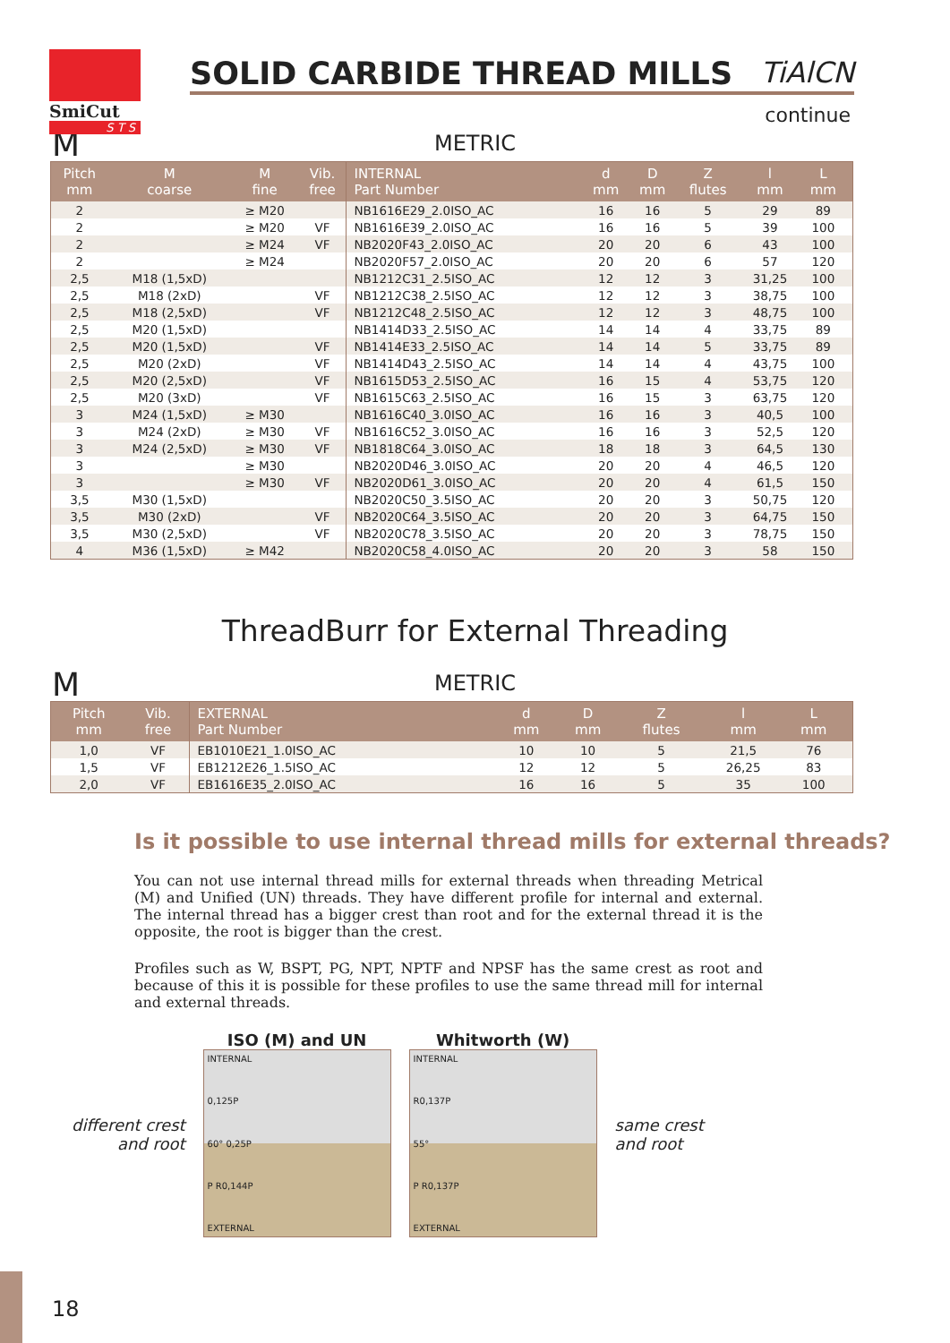SmiCut
S T S
SOLID CARBIDE THREAD MILLS TiAlCN
continue
M
METRIC
| Pitch mm | M coarse | M fine | Vib. free | INTERNAL Part Number | d mm | D mm | Z flutes | l mm | L mm | |
| --- | --- | --- | --- | --- | --- | --- | --- | --- | --- | --- |
| 2 | | ≥ M20 | | NB1616E29_2.0ISO_AC | 16 | 16 | 5 | 29 | 89 | |
| 2 | | ≥ M20 | VF | NB1616E39_2.0ISO_AC | 16 | 16 | 5 | 39 | 100 | |
| 2 | | ≥ M24 | VF | NB2020F43_2.0ISO_AC | 20 | 20 | 6 | 43 | 100 | |
| 2 | | ≥ M24 | | NB2020F57_2.0ISO_AC | 20 | 20 | 6 | 57 | 120 | |
| 2,5 | M18 (1,5xD) | | | NB1212C31_2.5ISO_AC | 12 | 12 | 3 | 31,25 | 100 | |
| 2,5 | M18 (2xD) | | VF | NB1212C38_2.5ISO_AC | 12 | 12 | 3 | 38,75 | 100 | |
| 2,5 | M18 (2,5xD) | | VF | NB1212C48_2.5ISO_AC | 12 | 12 | 3 | 48,75 | 100 | |
| 2,5 | M20 (1,5xD) | | | NB1414D33_2.5ISO_AC | 14 | 14 | 4 | 33,75 | 89 | |
| 2,5 | M20 (1,5xD) | | VF | NB1414E33_2.5ISO_AC | 14 | 14 | 5 | 33,75 | 89 | |
| 2,5 | M20 (2xD) | | VF | NB1414D43_2.5ISO_AC | 14 | 14 | 4 | 43,75 | 100 | |
| 2,5 | M20 (2,5xD) | | VF | NB1615D53_2.5ISO_AC | 16 | 15 | 4 | 53,75 | 120 | |
| 2,5 | M20 (3xD) | | VF | NB1615C63_2.5ISO_AC | 16 | 15 | 3 | 63,75 | 120 | |
| 3 | M24 (1,5xD) | ≥ M30 | | NB1616C40_3.0ISO_AC | 16 | 16 | 3 | 40,5 | 100 | |
| 3 | M24 (2xD) | ≥ M30 | VF | NB1616C52_3.0ISO_AC | 16 | 16 | 3 | 52,5 | 120 | |
| 3 | M24 (2,5xD) | ≥ M30 | VF | NB1818C64_3.0ISO_AC | 18 | 18 | 3 | 64,5 | 130 | |
| 3 | | ≥ M30 | | NB2020D46_3.0ISO_AC | 20 | 20 | 4 | 46,5 | 120 | |
| 3 | | ≥ M30 | VF | NB2020D61_3.0ISO_AC | 20 | 20 | 4 | 61,5 | 150 | |
| 3,5 | M30 (1,5xD) | | | NB2020C50_3.5ISO_AC | 20 | 20 | 3 | 50,75 | 120 | |
| 3,5 | M30 (2xD) | | VF | NB2020C64_3.5ISO_AC | 20 | 20 | 3 | 64,75 | 150 | |
| 3,5 | M30 (2,5xD) | | VF | NB2020C78_3.5ISO_AC | 20 | 20 | 3 | 78,75 | 150 | |
| 4 | M36 (1,5xD) | ≥ M42 | | NB2020C58_4.0ISO_AC | 20 | 20 | 3 | 58 | 150 | |
ThreadBurr for External Threading
M
METRIC
| Pitch mm | Vib. free | EXTERNAL Part Number | d mm | D mm | Z flutes | l mm | L mm | |
| --- | --- | --- | --- | --- | --- | --- | --- | --- |
| 1,0 | VF | EB1010E21_1.0ISO_AC | 10 | 10 | 5 | 21,5 | 76 | |
| 1,5 | VF | EB1212E26_1.5ISO_AC | 12 | 12 | 5 | 26,25 | 83 | |
| 2,0 | VF | EB1616E35_2.0ISO_AC | 16 | 16 | 5 | 35 | 100 | |
Is it possible to use internal thread mills for external threads?
You can not use internal thread mills for external threads when threading Metrical (M) and Unified (UN) threads. They have different profile for internal and external. The internal thread has a bigger crest than root and for the external thread it is the opposite, the root is bigger than the crest.
Profiles such as W, BSPT, PG, NPT, NPTF and NPSF has the same crest as root and because of this it is possible for these profiles to use the same thread mill for internal and external threads.
different crest
and root
ISO (M) and UN
INTERNAL
0,125P
60° 0,25P
P R0,144P
EXTERNAL
Whitworth (W)
INTERNAL
R0,137P
55°
P R0,137P
EXTERNAL
same crest
and root
18